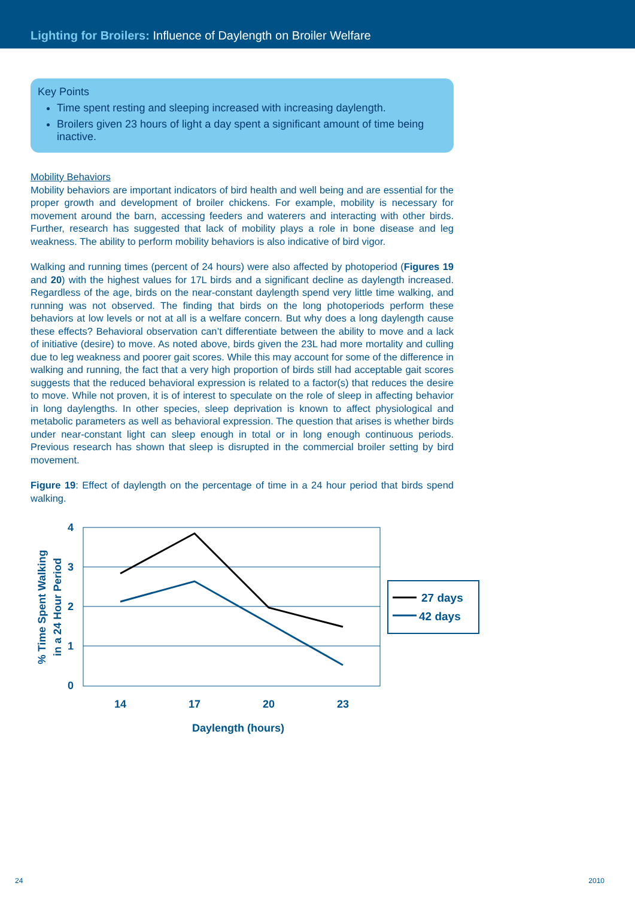Lighting for Broilers: Influence of Daylength on Broiler Welfare
Key Points
Time spent resting and sleeping increased with increasing daylength.
Broilers given 23 hours of light a day spent a significant amount of time being inactive.
Mobility Behaviors
Mobility behaviors are important indicators of bird health and well being and are essential for the proper growth and development of broiler chickens. For example, mobility is necessary for movement around the barn, accessing feeders and waterers and interacting with other birds. Further, research has suggested that lack of mobility plays a role in bone disease and leg weakness. The ability to perform mobility behaviors is also indicative of bird vigor.
Walking and running times (percent of 24 hours) were also affected by photoperiod (Figures 19 and 20) with the highest values for 17L birds and a significant decline as daylength increased. Regardless of the age, birds on the near-constant daylength spend very little time walking, and running was not observed. The finding that birds on the long photoperiods perform these behaviors at low levels or not at all is a welfare concern. But why does a long daylength cause these effects? Behavioral observation can’t differentiate between the ability to move and a lack of initiative (desire) to move. As noted above, birds given the 23L had more mortality and culling due to leg weakness and poorer gait scores. While this may account for some of the difference in walking and running, the fact that a very high proportion of birds still had acceptable gait scores suggests that the reduced behavioral expression is related to a factor(s) that reduces the desire to move. While not proven, it is of interest to speculate on the role of sleep in affecting behavior in long daylengths. In other species, sleep deprivation is known to affect physiological and metabolic parameters as well as behavioral expression. The question that arises is whether birds under near-constant light can sleep enough in total or in long enough continuous periods. Previous research has shown that sleep is disrupted in the commercial broiler setting by bird movement.
Figure 19: Effect of daylength on the percentage of time in a 24 hour period that birds spend walking.
4
3
2
1
0
14
17
20
23
Daylength (hours)
% Time Spent Walking
in a 24 Hour Period
27 days
42 days
24 2010